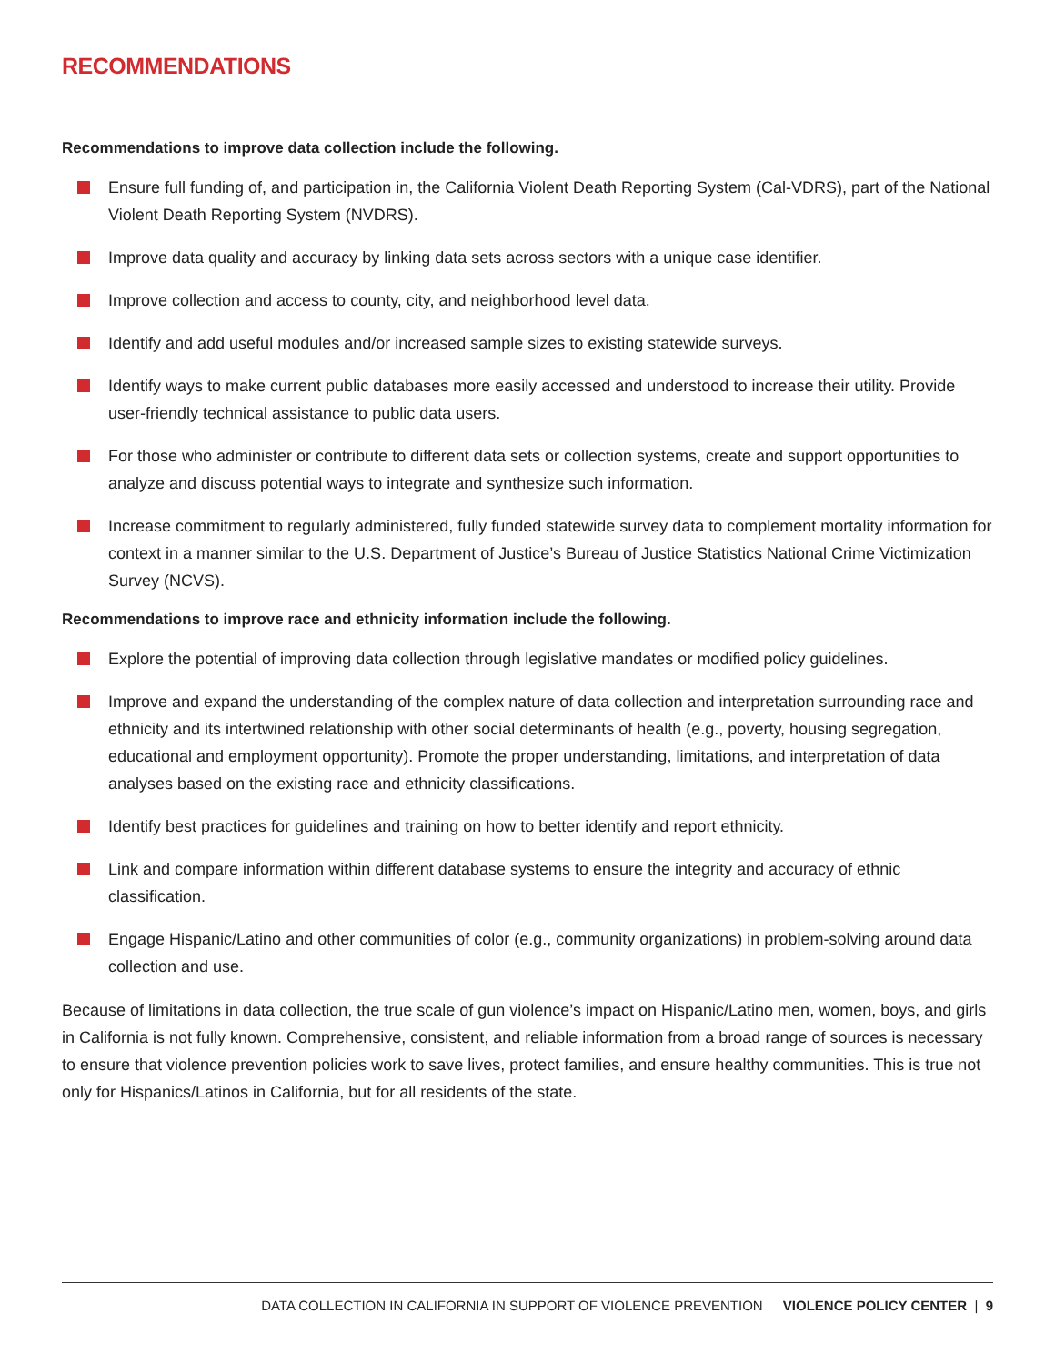RECOMMENDATIONS
Recommendations to improve data collection include the following.
Ensure full funding of, and participation in, the California Violent Death Reporting System (Cal-VDRS), part of the National Violent Death Reporting System (NVDRS).
Improve data quality and accuracy by linking data sets across sectors with a unique case identifier.
Improve collection and access to county, city, and neighborhood level data.
Identify and add useful modules and/or increased sample sizes to existing statewide surveys.
Identify ways to make current public databases more easily accessed and understood to increase their utility. Provide user-friendly technical assistance to public data users.
For those who administer or contribute to different data sets or collection systems, create and support opportunities to analyze and discuss potential ways to integrate and synthesize such information.
Increase commitment to regularly administered, fully funded statewide survey data to complement mortality information for context in a manner similar to the U.S. Department of Justice’s Bureau of Justice Statistics National Crime Victimization Survey (NCVS).
Recommendations to improve race and ethnicity information include the following.
Explore the potential of improving data collection through legislative mandates or modified policy guidelines.
Improve and expand the understanding of the complex nature of data collection and interpretation surrounding race and ethnicity and its intertwined relationship with other social determinants of health (e.g., poverty, housing segregation, educational and employment opportunity). Promote the proper understanding, limitations, and interpretation of data analyses based on the existing race and ethnicity classifications.
Identify best practices for guidelines and training on how to better identify and report ethnicity.
Link and compare information within different database systems to ensure the integrity and accuracy of ethnic classification.
Engage Hispanic/Latino and other communities of color (e.g., community organizations) in problem-solving around data collection and use.
Because of limitations in data collection, the true scale of gun violence’s impact on Hispanic/Latino men, women, boys, and girls in California is not fully known. Comprehensive, consistent, and reliable information from a broad range of sources is necessary to ensure that violence prevention policies work to save lives, protect families, and ensure healthy communities. This is true not only for Hispanics/Latinos in California, but for all residents of the state.
DATA COLLECTION IN CALIFORNIA IN SUPPORT OF VIOLENCE PREVENTION VIOLENCE POLICY CENTER | 9